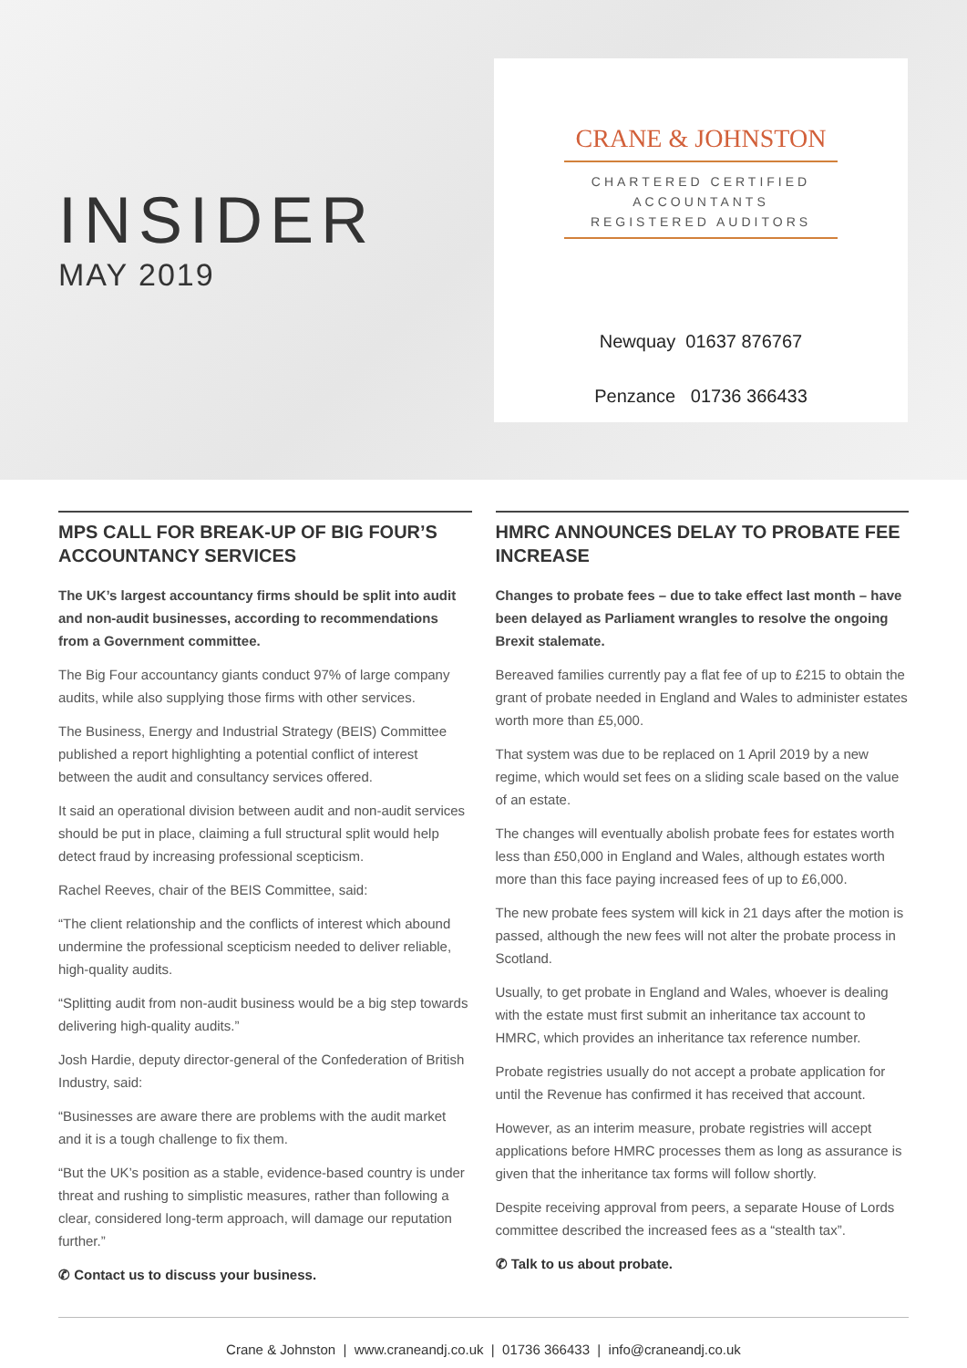INSIDER
MAY 2019
CRANE & JOHNSTON
CHARTERED CERTIFIED
ACCOUNTANTS
REGISTERED AUDITORS
Newquay 01637 876767
Penzance 01736 366433
MPS CALL FOR BREAK-UP OF BIG FOUR’S ACCOUNTANCY SERVICES
The UK’s largest accountancy firms should be split into audit and non-audit businesses, according to recommendations from a Government committee.
The Big Four accountancy giants conduct 97% of large company audits, while also supplying those firms with other services.
The Business, Energy and Industrial Strategy (BEIS) Committee published a report highlighting a potential conflict of interest between the audit and consultancy services offered.
It said an operational division between audit and non-audit services should be put in place, claiming a full structural split would help detect fraud by increasing professional scepticism.
Rachel Reeves, chair of the BEIS Committee, said:
“The client relationship and the conflicts of interest which abound undermine the professional scepticism needed to deliver reliable, high-quality audits.
“Splitting audit from non-audit business would be a big step towards delivering high-quality audits.”
Josh Hardie, deputy director-general of the Confederation of British Industry, said:
“Businesses are aware there are problems with the audit market and it is a tough challenge to fix them.
“But the UK’s position as a stable, evidence-based country is under threat and rushing to simplistic measures, rather than following a clear, considered long-term approach, will damage our reputation further.”
✆ Contact us to discuss your business.
HMRC ANNOUNCES DELAY TO PROBATE FEE INCREASE
Changes to probate fees – due to take effect last month – have been delayed as Parliament wrangles to resolve the ongoing Brexit stalemate.
Bereaved families currently pay a flat fee of up to £215 to obtain the grant of probate needed in England and Wales to administer estates worth more than £5,000.
That system was due to be replaced on 1 April 2019 by a new regime, which would set fees on a sliding scale based on the value of an estate.
The changes will eventually abolish probate fees for estates worth less than £50,000 in England and Wales, although estates worth more than this face paying increased fees of up to £6,000.
The new probate fees system will kick in 21 days after the motion is passed, although the new fees will not alter the probate process in Scotland.
Usually, to get probate in England and Wales, whoever is dealing with the estate must first submit an inheritance tax account to HMRC, which provides an inheritance tax reference number.
Probate registries usually do not accept a probate application for until the Revenue has confirmed it has received that account.
However, as an interim measure, probate registries will accept applications before HMRC processes them as long as assurance is given that the inheritance tax forms will follow shortly.
Despite receiving approval from peers, a separate House of Lords committee described the increased fees as a “stealth tax”.
✆ Talk to us about probate.
Crane & Johnston | www.craneandj.co.uk | 01736 366433 | info@craneandj.co.uk